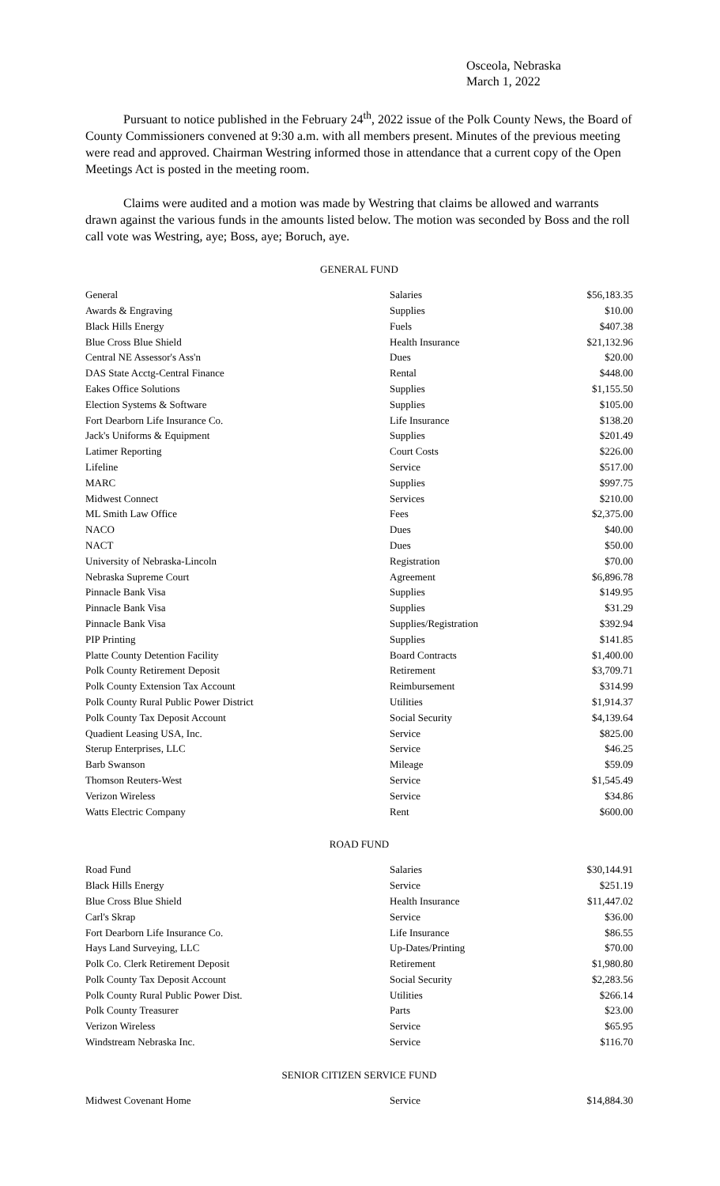Osceola, Nebraska
March 1, 2022
Pursuant to notice published in the February 24<sup>th</sup>, 2022 issue of the Polk County News, the Board of County Commissioners convened at 9:30 a.m. with all members present. Minutes of the previous meeting were read and approved. Chairman Westring informed those in attendance that a current copy of the Open Meetings Act is posted in the meeting room.
Claims were audited and a motion was made by Westring that claims be allowed and warrants drawn against the various funds in the amounts listed below. The motion was seconded by Boss and the roll call vote was Westring, aye; Boss, aye; Boruch, aye.
GENERAL FUND
| General | Salaries | $56,183.35 |
| Awards & Engraving | Supplies | $10.00 |
| Black Hills Energy | Fuels | $407.38 |
| Blue Cross Blue Shield | Health Insurance | $21,132.96 |
| Central NE Assessor's Ass'n | Dues | $20.00 |
| DAS State Acctg-Central Finance | Rental | $448.00 |
| Eakes Office Solutions | Supplies | $1,155.50 |
| Election Systems & Software | Supplies | $105.00 |
| Fort Dearborn Life Insurance Co. | Life Insurance | $138.20 |
| Jack's Uniforms & Equipment | Supplies | $201.49 |
| Latimer Reporting | Court Costs | $226.00 |
| Lifeline | Service | $517.00 |
| MARC | Supplies | $997.75 |
| Midwest Connect | Services | $210.00 |
| ML Smith Law Office | Fees | $2,375.00 |
| NACO | Dues | $40.00 |
| NACT | Dues | $50.00 |
| University of Nebraska-Lincoln | Registration | $70.00 |
| Nebraska Supreme Court | Agreement | $6,896.78 |
| Pinnacle Bank Visa | Supplies | $149.95 |
| Pinnacle Bank Visa | Supplies | $31.29 |
| Pinnacle Bank Visa | Supplies/Registration | $392.94 |
| PIP Printing | Supplies | $141.85 |
| Platte County Detention Facility | Board Contracts | $1,400.00 |
| Polk County Retirement Deposit | Retirement | $3,709.71 |
| Polk County Extension Tax Account | Reimbursement | $314.99 |
| Polk County Rural Public Power District | Utilities | $1,914.37 |
| Polk County Tax Deposit Account | Social Security | $4,139.64 |
| Quadient Leasing USA, Inc. | Service | $825.00 |
| Sterup Enterprises, LLC | Service | $46.25 |
| Barb Swanson | Mileage | $59.09 |
| Thomson Reuters-West | Service | $1,545.49 |
| Verizon Wireless | Service | $34.86 |
| Watts Electric Company | Rent | $600.00 |
ROAD FUND
| Road Fund | Salaries | $30,144.91 |
| Black Hills Energy | Service | $251.19 |
| Blue Cross Blue Shield | Health Insurance | $11,447.02 |
| Carl's Skrap | Service | $36.00 |
| Fort Dearborn Life Insurance Co. | Life Insurance | $86.55 |
| Hays Land Surveying, LLC | Up-Dates/Printing | $70.00 |
| Polk Co. Clerk Retirement Deposit | Retirement | $1,980.80 |
| Polk County Tax Deposit Account | Social Security | $2,283.56 |
| Polk County Rural Public Power Dist. | Utilities | $266.14 |
| Polk County Treasurer | Parts | $23.00 |
| Verizon Wireless | Service | $65.95 |
| Windstream Nebraska Inc. | Service | $116.70 |
SENIOR CITIZEN SERVICE FUND
| Midwest Covenant Home | Service | $14,884.30 |